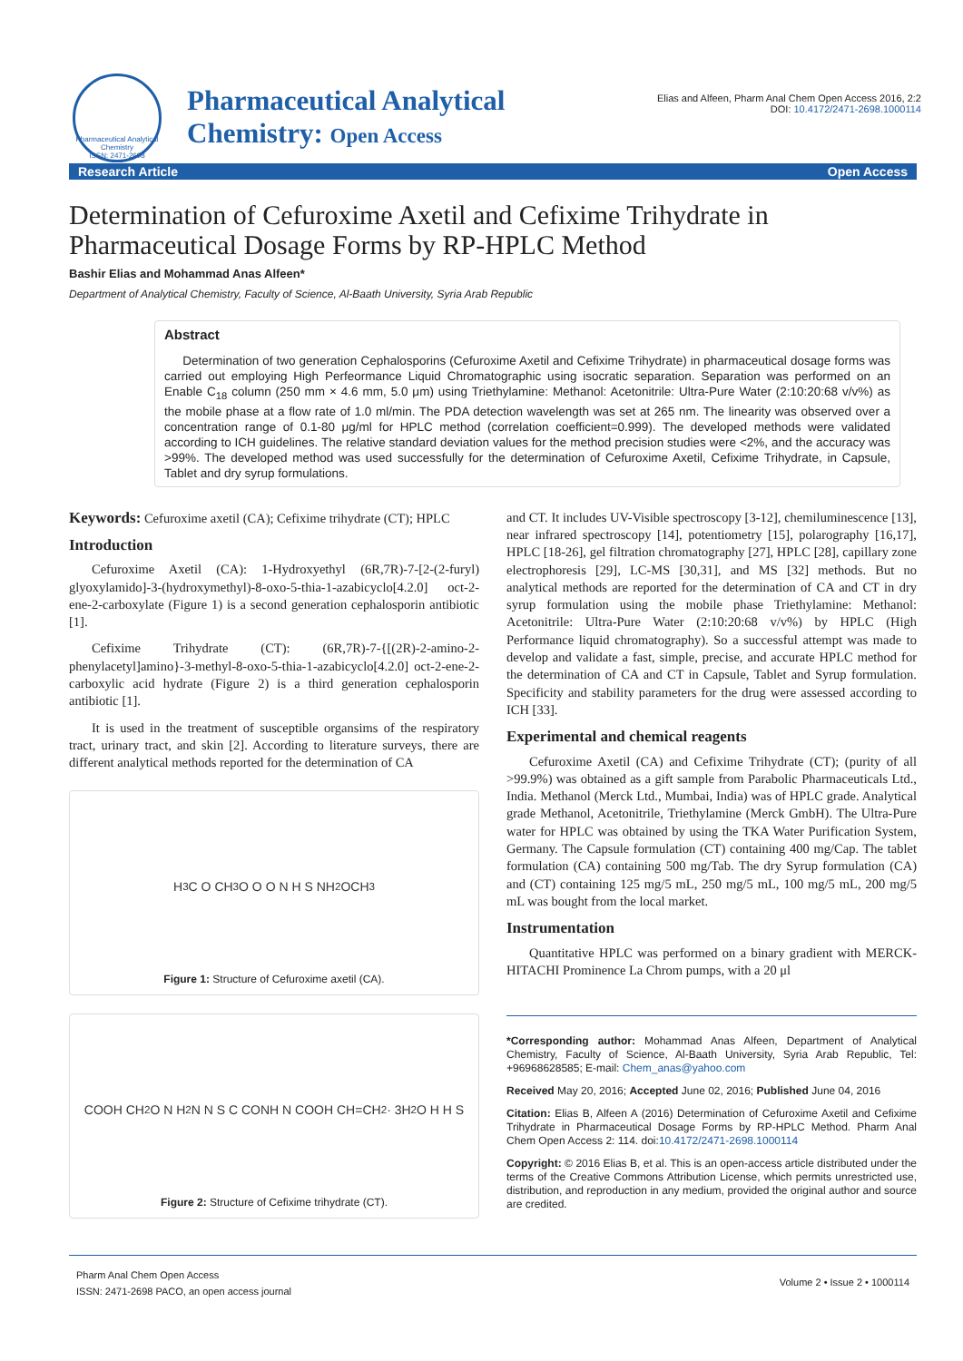Pharmaceutical Analytical Chemistry
ISSN: 2471-2698
Pharmaceutical Analytical
Chemistry: Open Access
Elias and Alfeen, Pharm Anal Chem Open Access 2016, 2:2
DOI: 10.4172/2471-2698.1000114
Research Article Open Access
Determination of Cefuroxime Axetil and Cefixime Trihydrate in Pharmaceutical Dosage Forms by RP-HPLC Method
Bashir Elias and Mohammad Anas Alfeen*
Department of Analytical Chemistry, Faculty of Science, Al-Baath University, Syria Arab Republic
Abstract
Determination of two generation Cephalosporins (Cefuroxime Axetil and Cefixime Trihydrate) in pharmaceutical dosage forms was carried out employing High Perfeormance Liquid Chromatographic using isocratic separation. Separation was performed on an Enable C<sub>18</sub> column (250 mm × 4.6 mm, 5.0 μm) using Triethylamine: Methanol: Acetonitrile: Ultra-Pure Water (2:10:20:68 v/v%) as the mobile phase at a flow rate of 1.0 ml/min. The PDA detection wavelength was set at 265 nm. The linearity was observed over a concentration range of 0.1-80 μg/ml for HPLC method (correlation coefficient=0.999). The developed methods were validated according to ICH guidelines. The relative standard deviation values for the method precision studies were <2%, and the accuracy was >99%. The developed method was used successfully for the determination of Cefuroxime Axetil, Cefixime Trihydrate, in Capsule, Tablet and dry syrup formulations.
Keywords: Cefuroxime axetil (CA); Cefixime trihydrate (CT); HPLC
Introduction
Cefuroxime Axetil (CA): 1-Hydroxyethyl (6R,7R)-7-[2-(2-furyl) glyoxylamido]-3-(hydroxymethyl)-8-oxo-5-thia-1-azabicyclo[4.2.0] oct-2-ene-2-carboxylate (Figure 1) is a second generation cephalosporin antibiotic [1].
Cefixime Trihydrate (CT): (6R,7R)-7-{[(2R)-2-amino-2-phenylacetyl]amino}-3-methyl-8-oxo-5-thia-1-azabicyclo[4.2.0] oct-2-ene-2-carboxylic acid hydrate (Figure 2) is a third generation cephalosporin antibiotic [1].
It is used in the treatment of susceptible organsims of the respiratory tract, urinary tract, and skin [2]. According to literature surveys, there are different analytical methods reported for the determination of CA
H<sub>3</sub>C O CH<sub>3</sub> O O O N H S NH<sub>2</sub> OCH<sub>3</sub>
Figure 1: Structure of Cefuroxime axetil (CA).
COOH CH<sub>2</sub> O N H<sub>2</sub>N N S C CONH N COOH CH=CH<sub>2</sub> · 3H<sub>2</sub>O H H S
Figure 2: Structure of Cefixime trihydrate (CT).
and CT. It includes UV-Visible spectroscopy [3-12], chemiluminescence [13], near infrared spectroscopy [14], potentiometry [15], polarography [16,17], HPLC [18-26], gel filtration chromatography [27], HPLC [28], capillary zone electrophoresis [29], LC-MS [30,31], and MS [32] methods. But no analytical methods are reported for the determination of CA and CT in dry syrup formulation using the mobile phase Triethylamine: Methanol: Acetonitrile: Ultra-Pure Water (2:10:20:68 v/v%) by HPLC (High Performance liquid chromatography). So a successful attempt was made to develop and validate a fast, simple, precise, and accurate HPLC method for the determination of CA and CT in Capsule, Tablet and Syrup formulation. Specificity and stability parameters for the drug were assessed according to ICH [33].
Experimental and chemical reagents
Cefuroxime Axetil (CA) and Cefixime Trihydrate (CT); (purity of all >99.9%) was obtained as a gift sample from Parabolic Pharmaceuticals Ltd., India. Methanol (Merck Ltd., Mumbai, India) was of HPLC grade. Analytical grade Methanol, Acetonitrile, Triethylamine (Merck GmbH). The Ultra-Pure water for HPLC was obtained by using the TKA Water Purification System, Germany. The Capsule formulation (CT) containing 400 mg/Cap. The tablet formulation (CA) containing 500 mg/Tab. The dry Syrup formulation (CA) and (CT) containing 125 mg/5 mL, 250 mg/5 mL, 100 mg/5 mL, 200 mg/5 mL was bought from the local market.
Instrumentation
Quantitative HPLC was performed on a binary gradient with MERCK-HITACHI Prominence La Chrom pumps, with a 20 μl
*Corresponding author: Mohammad Anas Alfeen, Department of Analytical Chemistry, Faculty of Science, Al-Baath University, Syria Arab Republic, Tel: +96968628585; E-mail: Chem_anas@yahoo.com
Received May 20, 2016; Accepted June 02, 2016; Published June 04, 2016
Citation: Elias B, Alfeen A (2016) Determination of Cefuroxime Axetil and Cefixime Trihydrate in Pharmaceutical Dosage Forms by RP-HPLC Method. Pharm Anal Chem Open Access 2: 114. doi:10.4172/2471-2698.1000114
Copyright: © 2016 Elias B, et al. This is an open-access article distributed under the terms of the Creative Commons Attribution License, which permits unrestricted use, distribution, and reproduction in any medium, provided the original author and source are credited.
Pharm Anal Chem Open Access
ISSN: 2471-2698 PACO, an open access journal
Volume 2 • Issue 2 • 1000114